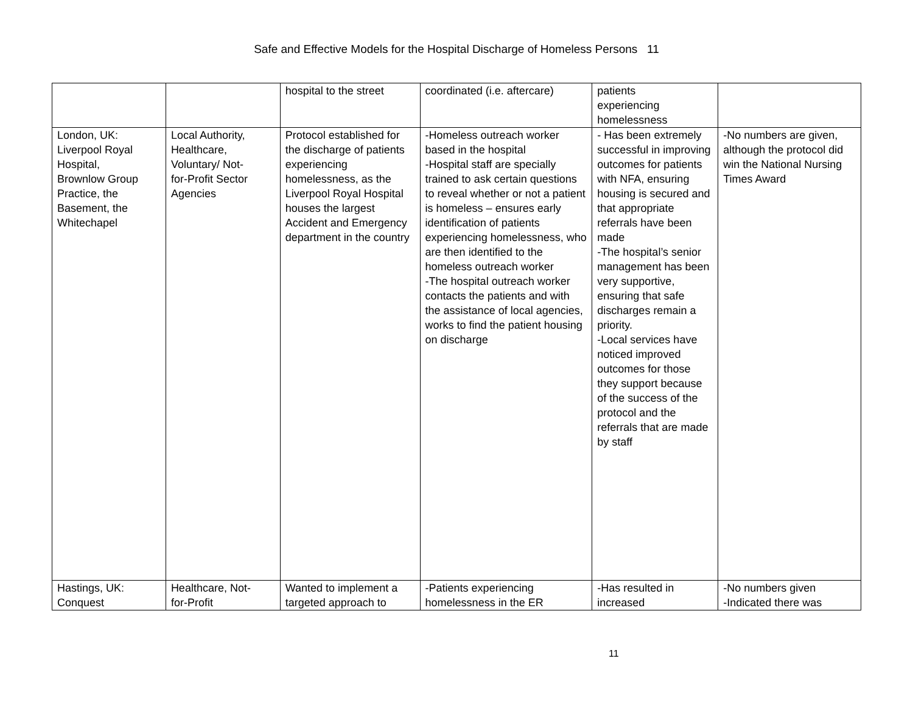Safe and Effective Models for the Hospital Discharge of Homeless Persons 11
| | | hospital to the street | coordinated (i.e. aftercare) | patients experiencing homelessness | |
| London, UK: Liverpool Royal Hospital, Brownlow Group Practice, the Basement, the Whitechapel | Local Authority, Healthcare, Voluntary/ Not- for-Profit Sector Agencies | Protocol established for the discharge of patients experiencing homelessness, as the Liverpool Royal Hospital houses the largest Accident and Emergency department in the country | -Homeless outreach worker based in the hospital -Hospital staff are specially trained to ask certain questions to reveal whether or not a patient is homeless – ensures early identification of patients experiencing homelessness, who are then identified to the homeless outreach worker -The hospital outreach worker contacts the patients and with the assistance of local agencies, works to find the patient housing on discharge | - Has been extremely successful in improving outcomes for patients with NFA, ensuring housing is secured and that appropriate referrals have been made -The hospital’s senior management has been very supportive, ensuring that safe discharges remain a priority. -Local services have noticed improved outcomes for those they support because of the success of the protocol and the referrals that are made by staff | -No numbers are given, although the protocol did win the National Nursing Times Award |
| Hastings, UK: Conquest | Healthcare, Not- for-Profit | Wanted to implement a targeted approach to | -Patients experiencing homelessness in the ER | -Has resulted in increased | -No numbers given -Indicated there was |
11